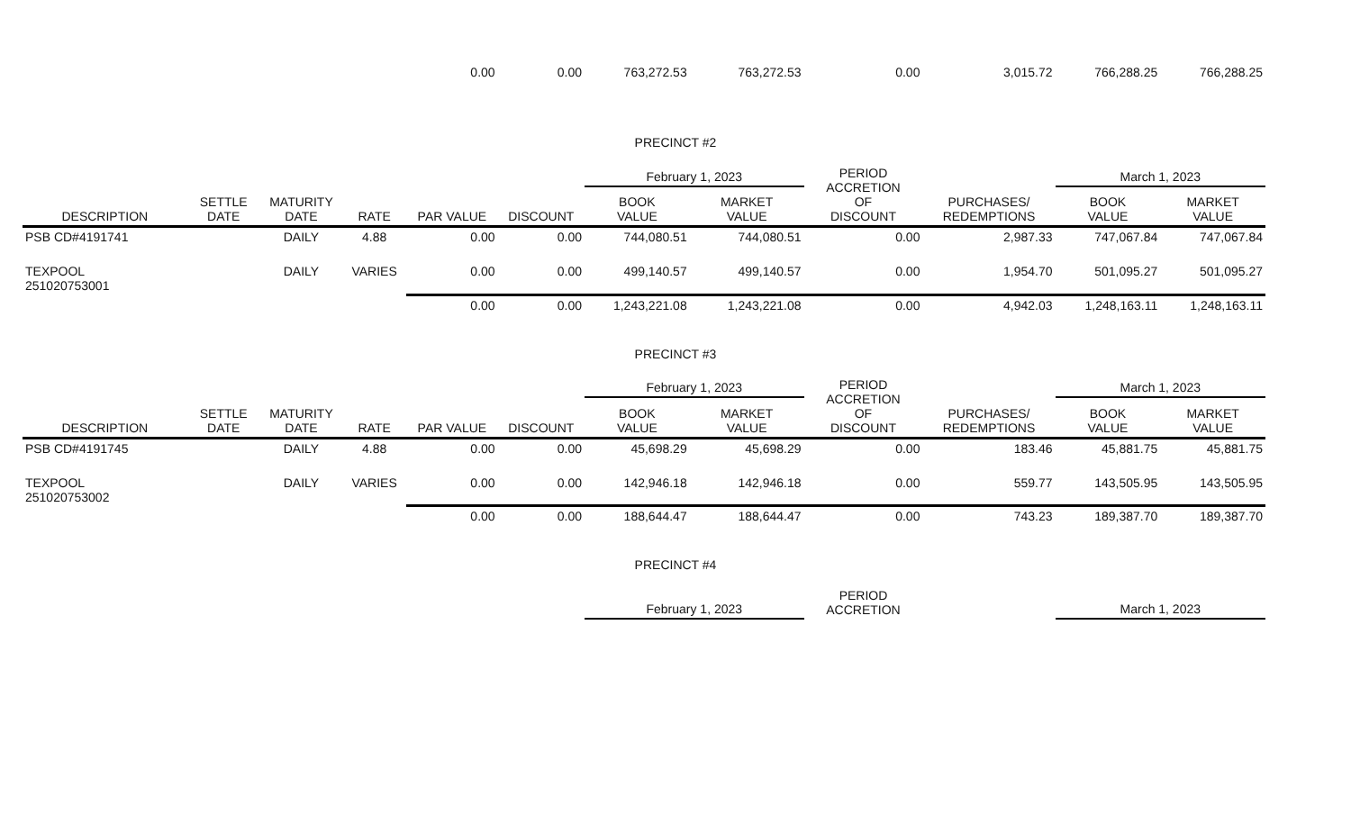| | | | | 0.00 | 0.00 | 763,272.53 | 763,272.53 | 0.00 | 3,015.72 | 766,288.25 | 766,288.25 |
PRECINCT #2
| | | | | | | February 1, 2023 | | PERIOD ACCRETION OF DISCOUNT | PURCHASES/ REDEMPTIONS | March 1, 2023 | |
| --- | --- | --- | --- | --- | --- | --- | --- | --- | --- | --- | --- |
| DESCRIPTION | SETTLE DATE | MATURITY DATE | RATE | PAR VALUE | DISCOUNT | BOOK VALUE | MARKET VALUE | | | BOOK VALUE | MARKET VALUE |
| PSB CD#4191741 | | DAILY | 4.88 | 0.00 | 0.00 | 744,080.51 | 744,080.51 | 0.00 | 2,987.33 | 747,067.84 | 747,067.84 |
| TEXPOOL 251020753001 | | DAILY | VARIES | 0.00 | 0.00 | 499,140.57 | 499,140.57 | 0.00 | 1,954.70 | 501,095.27 | 501,095.27 |
| | | | | 0.00 | 0.00 | 1,243,221.08 | 1,243,221.08 | 0.00 | 4,942.03 | 1,248,163.11 | 1,248,163.11 |
PRECINCT #3
| | | | | | | February 1, 2023 | | PERIOD ACCRETION OF DISCOUNT | PURCHASES/ REDEMPTIONS | March 1, 2023 | |
| --- | --- | --- | --- | --- | --- | --- | --- | --- | --- | --- | --- |
| DESCRIPTION | SETTLE DATE | MATURITY DATE | RATE | PAR VALUE | DISCOUNT | BOOK VALUE | MARKET VALUE | | | BOOK VALUE | MARKET VALUE |
| PSB CD#4191745 | | DAILY | 4.88 | 0.00 | 0.00 | 45,698.29 | 45,698.29 | 0.00 | 183.46 | 45,881.75 | 45,881.75 |
| TEXPOOL 251020753002 | | DAILY | VARIES | 0.00 | 0.00 | 142,946.18 | 142,946.18 | 0.00 | 559.77 | 143,505.95 | 143,505.95 |
| | | | | 0.00 | 0.00 | 188,644.47 | 188,644.47 | 0.00 | 743.23 | 189,387.70 | 189,387.70 |
PRECINCT #4
| | | | | | | February 1, 2023 | PERIOD ACCRETION | | March 1, 2023 |
| --- | --- | --- | --- | --- | --- | --- | --- | --- | --- |